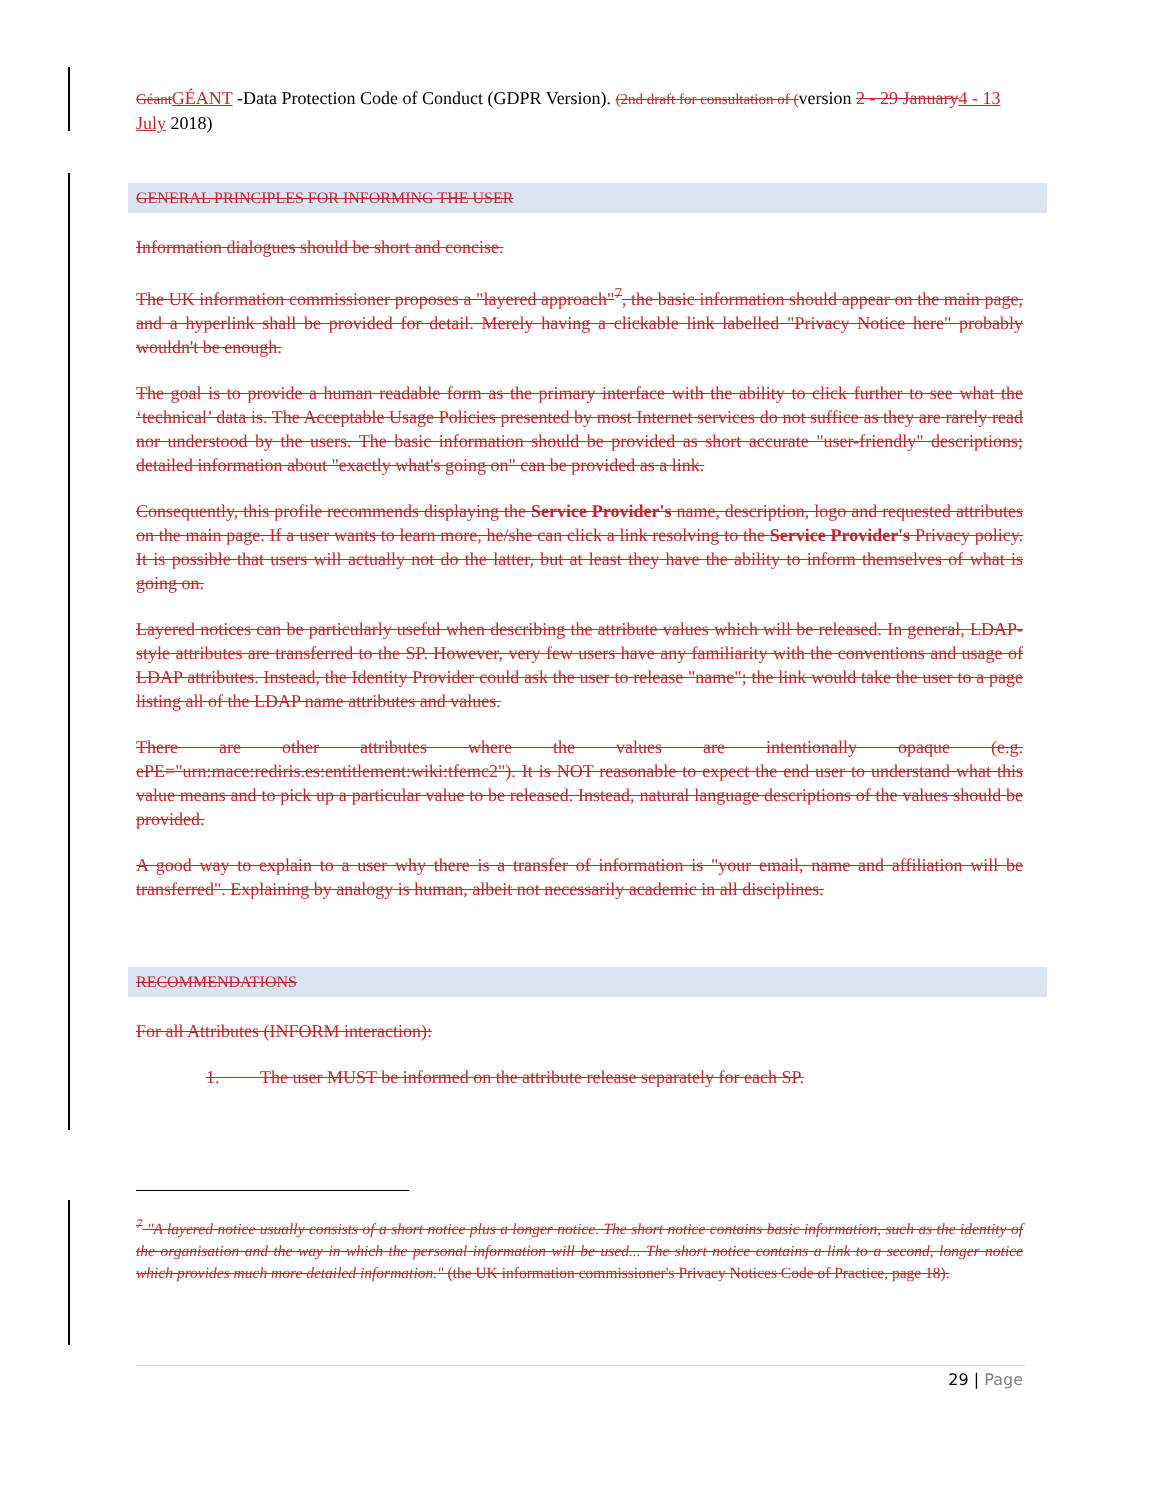Géant GÉANT -Data Protection Code of Conduct (GDPR Version). (2nd draft for consultation of (version 2 - 29 January 4 - 13 July 2018)
GENERAL PRINCIPLES FOR INFORMING THE USER
Information dialogues should be short and concise.
The UK information commissioner proposes a "layered approach"<sup>7</sup>, the basic information should appear on the main page, and a hyperlink shall be provided for detail. Merely having a clickable link labelled "Privacy Notice here" probably wouldn't be enough.
The goal is to provide a human readable form as the primary interface with the ability to click further to see what the ‘technical’ data is. The Acceptable Usage Policies presented by most Internet services do not suffice as they are rarely read nor understood by the users. The basic information should be provided as short accurate "user-friendly" descriptions; detailed information about "exactly what's going on" can be provided as a link.
Consequently, this profile recommends displaying the Service Provider's name, description, logo and requested attributes on the main page. If a user wants to learn more, he/she can click a link resolving to the Service Provider's Privacy policy. It is possible that users will actually not do the latter, but at least they have the ability to inform themselves of what is going on.
Layered notices can be particularly useful when describing the attribute values which will be released. In general, LDAP-style attributes are transferred to the SP. However, very few users have any familiarity with the conventions and usage of LDAP attributes. Instead, the Identity Provider could ask the user to release "name"; the link would take the user to a page listing all of the LDAP name attributes and values.
There are other attributes where the values are intentionally opaque (e.g. ePE="urn:mace:rediris.es:entitlement:wiki:tfemc2"). It is NOT reasonable to expect the end user to understand what this value means and to pick up a particular value to be released. Instead, natural language descriptions of the values should be provided.
A good way to explain to a user why there is a transfer of information is "your email, name and affiliation will be transferred". Explaining by analogy is human, albeit not necessarily academic in all disciplines.
RECOMMENDATIONS
For all Attributes (INFORM interaction):
1. The user MUST be informed on the attribute release separately for each SP.
<sup>7</sup> "A layered notice usually consists of a short notice plus a longer notice. The short notice contains basic information, such as the identity of the organisation and the way in which the personal information will be used... The short notice contains a link to a second, longer notice which provides much more detailed information." (the UK information commissioner's Privacy Notices Code of Practice, page 18).
29 | Page